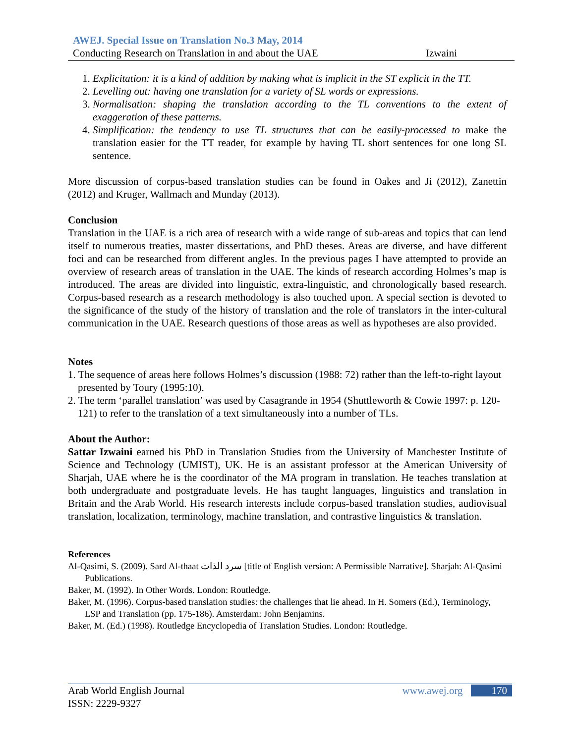AWEJ. Special Issue on Translation No.3 May, 2014
Conducting Research on Translation in and about the UAE Izwaini
1. Explicitation: it is a kind of addition by making what is implicit in the ST explicit in the TT.
2. Levelling out: having one translation for a variety of SL words or expressions.
3. Normalisation: shaping the translation according to the TL conventions to the extent of exaggeration of these patterns.
4. Simplification: the tendency to use TL structures that can be easily-processed to make the translation easier for the TT reader, for example by having TL short sentences for one long SL sentence.
More discussion of corpus-based translation studies can be found in Oakes and Ji (2012), Zanettin (2012) and Kruger, Wallmach and Munday (2013).
Conclusion
Translation in the UAE is a rich area of research with a wide range of sub-areas and topics that can lend itself to numerous treaties, master dissertations, and PhD theses. Areas are diverse, and have different foci and can be researched from different angles. In the previous pages I have attempted to provide an overview of research areas of translation in the UAE. The kinds of research according Holmes’s map is introduced. The areas are divided into linguistic, extra-linguistic, and chronologically based research. Corpus-based research as a research methodology is also touched upon. A special section is devoted to the significance of the study of the history of translation and the role of translators in the inter-cultural communication in the UAE. Research questions of those areas as well as hypotheses are also provided.
Notes
1. The sequence of areas here follows Holmes’s discussion (1988: 72) rather than the left-to-right layout presented by Toury (1995:10).
2. The term ‘parallel translation’ was used by Casagrande in 1954 (Shuttleworth & Cowie 1997: p. 120-121) to refer to the translation of a text simultaneously into a number of TLs.
About the Author:
Sattar Izwaini earned his PhD in Translation Studies from the University of Manchester Institute of Science and Technology (UMIST), UK. He is an assistant professor at the American University of Sharjah, UAE where he is the coordinator of the MA program in translation. He teaches translation at both undergraduate and postgraduate levels. He has taught languages, linguistics and translation in Britain and the Arab World. His research interests include corpus-based translation studies, audiovisual translation, localization, terminology, machine translation, and contrastive linguistics & translation.
References
Al-Qasimi, S. (2009). Sard Al-thaat سرد الذات [title of English version: A Permissible Narrative]. Sharjah: Al-Qasimi Publications.
Baker, M. (1992). In Other Words. London: Routledge.
Baker, M. (1996). Corpus-based translation studies: the challenges that lie ahead. In H. Somers (Ed.), Terminology, LSP and Translation (pp. 175-186). Amsterdam: John Benjamins.
Baker, M. (Ed.) (1998). Routledge Encyclopedia of Translation Studies. London: Routledge.
Arab World English Journal
ISSN: 2229-9327 www.awej.org 170